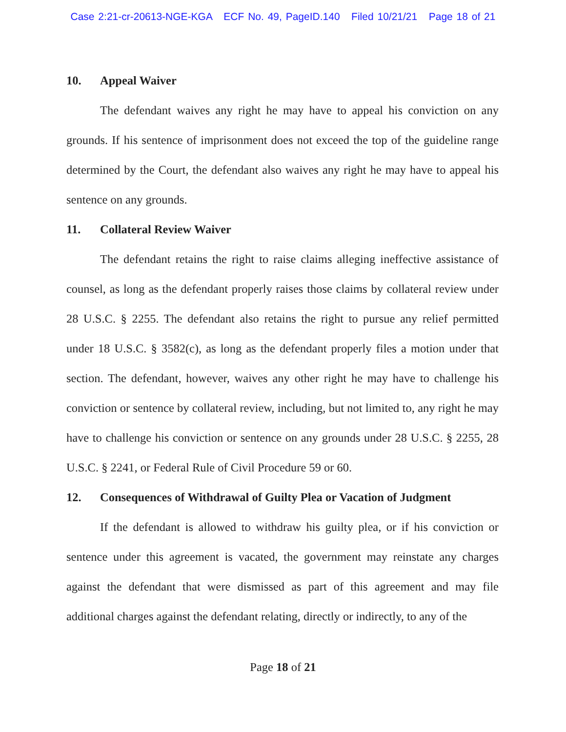Case 2:21-cr-20613-NGE-KGA ECF No. 49, PageID.140 Filed 10/21/21 Page 18 of 21
10. Appeal Waiver
The defendant waives any right he may have to appeal his conviction on any grounds. If his sentence of imprisonment does not exceed the top of the guideline range determined by the Court, the defendant also waives any right he may have to appeal his sentence on any grounds.
11. Collateral Review Waiver
The defendant retains the right to raise claims alleging ineffective assistance of counsel, as long as the defendant properly raises those claims by collateral review under 28 U.S.C. § 2255. The defendant also retains the right to pursue any relief permitted under 18 U.S.C. § 3582(c), as long as the defendant properly files a motion under that section. The defendant, however, waives any other right he may have to challenge his conviction or sentence by collateral review, including, but not limited to, any right he may have to challenge his conviction or sentence on any grounds under 28 U.S.C. § 2255, 28 U.S.C. § 2241, or Federal Rule of Civil Procedure 59 or 60.
12. Consequences of Withdrawal of Guilty Plea or Vacation of Judgment
If the defendant is allowed to withdraw his guilty plea, or if his conviction or sentence under this agreement is vacated, the government may reinstate any charges against the defendant that were dismissed as part of this agreement and may file additional charges against the defendant relating, directly or indirectly, to any of the
Page 18 of 21